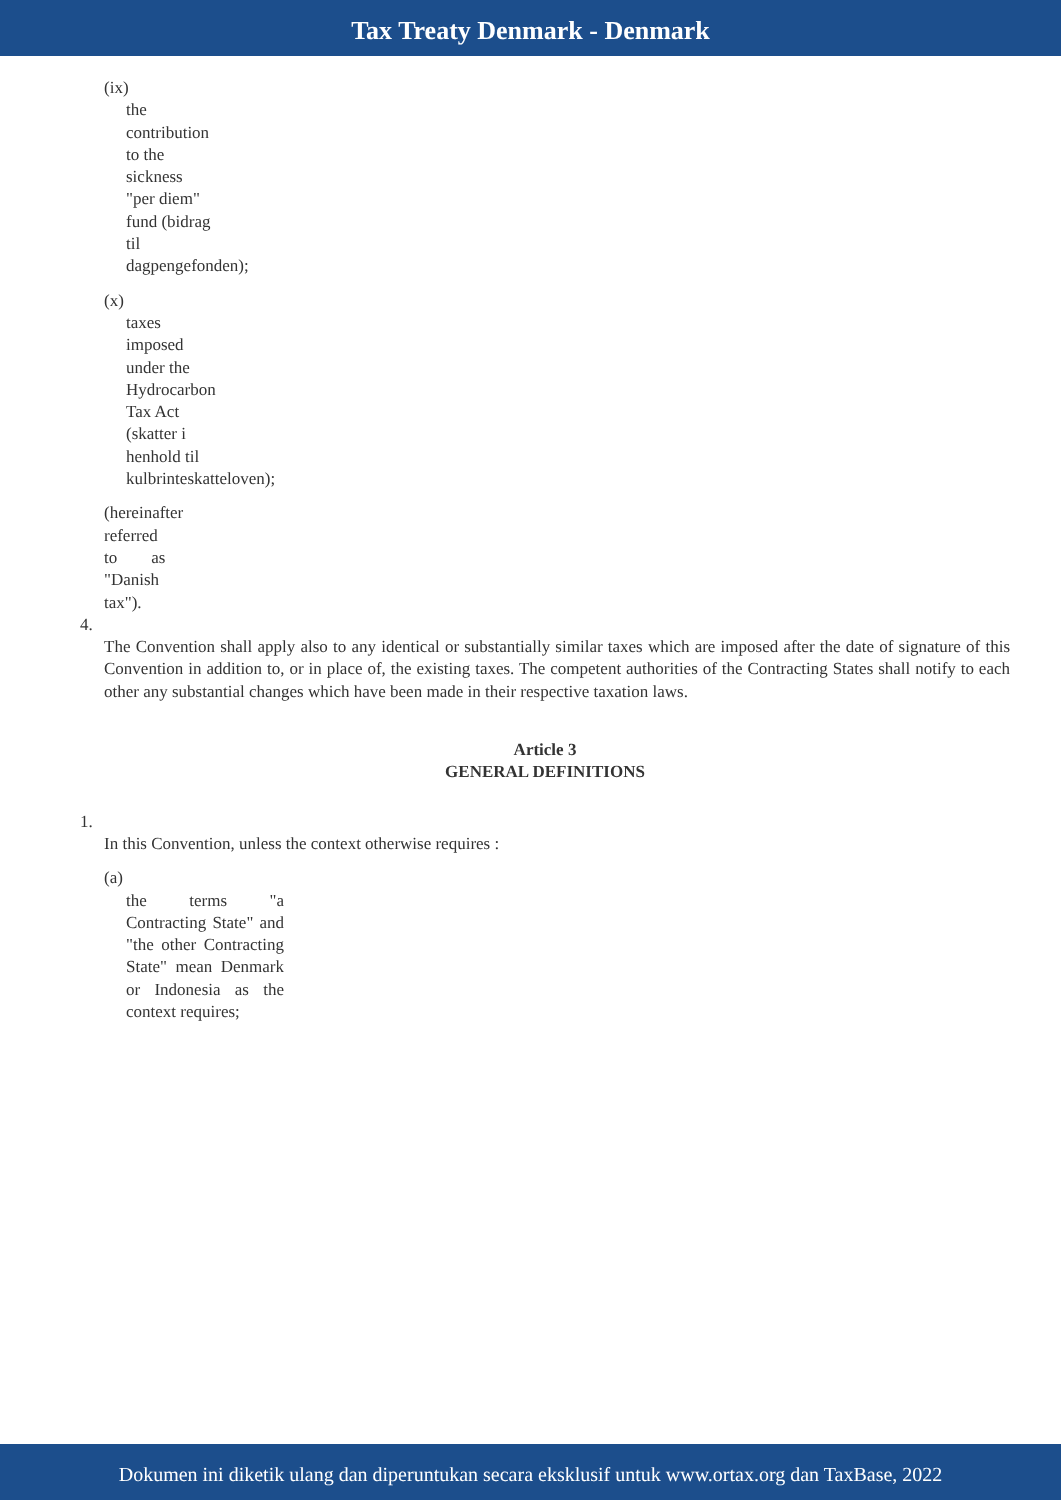Tax Treaty Denmark - Denmark
(ix)
the contribution to the sickness "per diem" fund (bidrag til dagpengefonden);
(x)
taxes imposed under the Hydrocarbon Tax Act (skatter i henhold til kulbrinteskatteloven);
(hereinafter referred to as "Danish tax").
4.
The Convention shall apply also to any identical or substantially similar taxes which are imposed after the date of signature of this Convention in addition to, or in place of, the existing taxes. The competent authorities of the Contracting States shall notify to each other any substantial changes which have been made in their respective taxation laws.
Article 3
GENERAL DEFINITIONS
1.
In this Convention, unless the context otherwise requires :
(a)
the terms "a Contracting State" and "the other Contracting State" mean Denmark or Indonesia as the context requires;
Dokumen ini diketik ulang dan diperuntukan secara eksklusif untuk www.ortax.org dan TaxBase, 2022